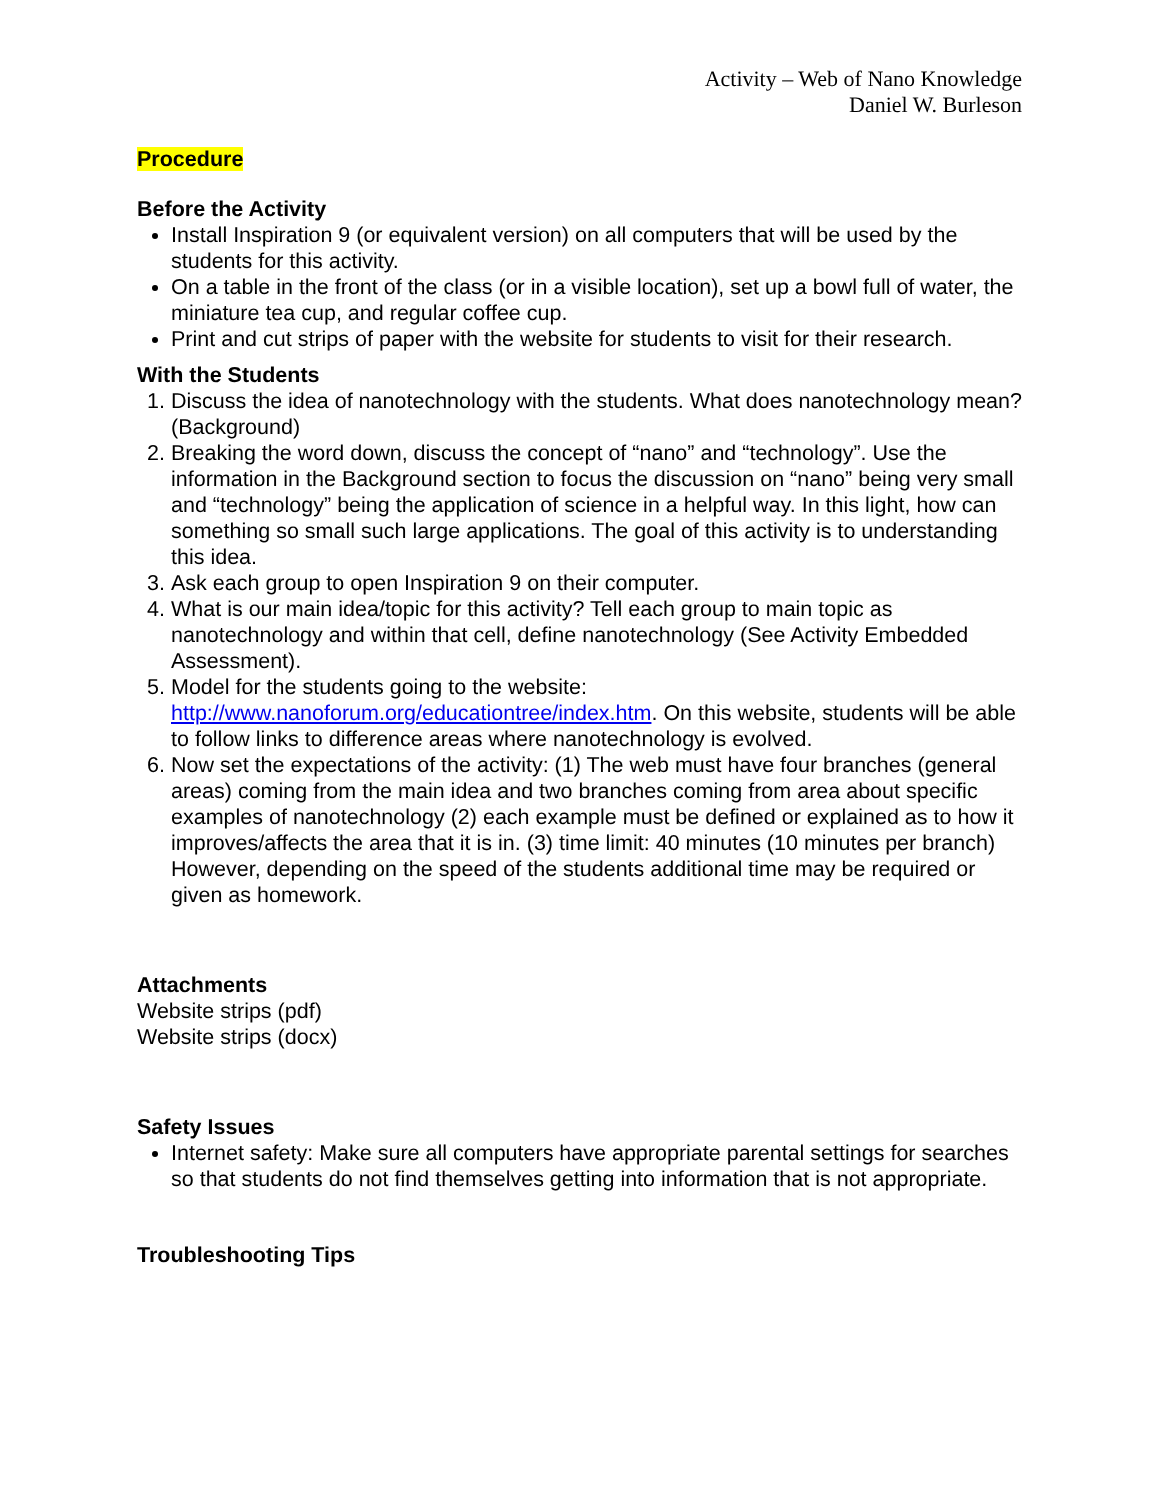Activity – Web of Nano Knowledge
Daniel W. Burleson
Procedure
Before the Activity
Install Inspiration 9 (or equivalent version) on all computers that will be used by the students for this activity.
On a table in the front of the class (or in a visible location), set up a bowl full of water, the miniature tea cup, and regular coffee cup.
Print and cut strips of paper with the website for students to visit for their research.
With the Students
1. Discuss the idea of nanotechnology with the students. What does nanotechnology mean? (Background)
2. Breaking the word down, discuss the concept of “nano” and “technology”. Use the information in the Background section to focus the discussion on “nano” being very small and “technology” being the application of science in a helpful way. In this light, how can something so small such large applications. The goal of this activity is to understanding this idea.
3. Ask each group to open Inspiration 9 on their computer.
4. What is our main idea/topic for this activity? Tell each group to main topic as nanotechnology and within that cell, define nanotechnology (See Activity Embedded Assessment).
5. Model for the students going to the website: http://www.nanoforum.org/educationtree/index.htm. On this website, students will be able to follow links to difference areas where nanotechnology is evolved.
6. Now set the expectations of the activity: (1) The web must have four branches (general areas) coming from the main idea and two branches coming from area about specific examples of nanotechnology (2) each example must be defined or explained as to how it improves/affects the area that it is in. (3) time limit: 40 minutes (10 minutes per branch) However, depending on the speed of the students additional time may be required or given as homework.
Attachments
Website strips (pdf)
Website strips (docx)
Safety Issues
Internet safety: Make sure all computers have appropriate parental settings for searches so that students do not find themselves getting into information that is not appropriate.
Troubleshooting Tips